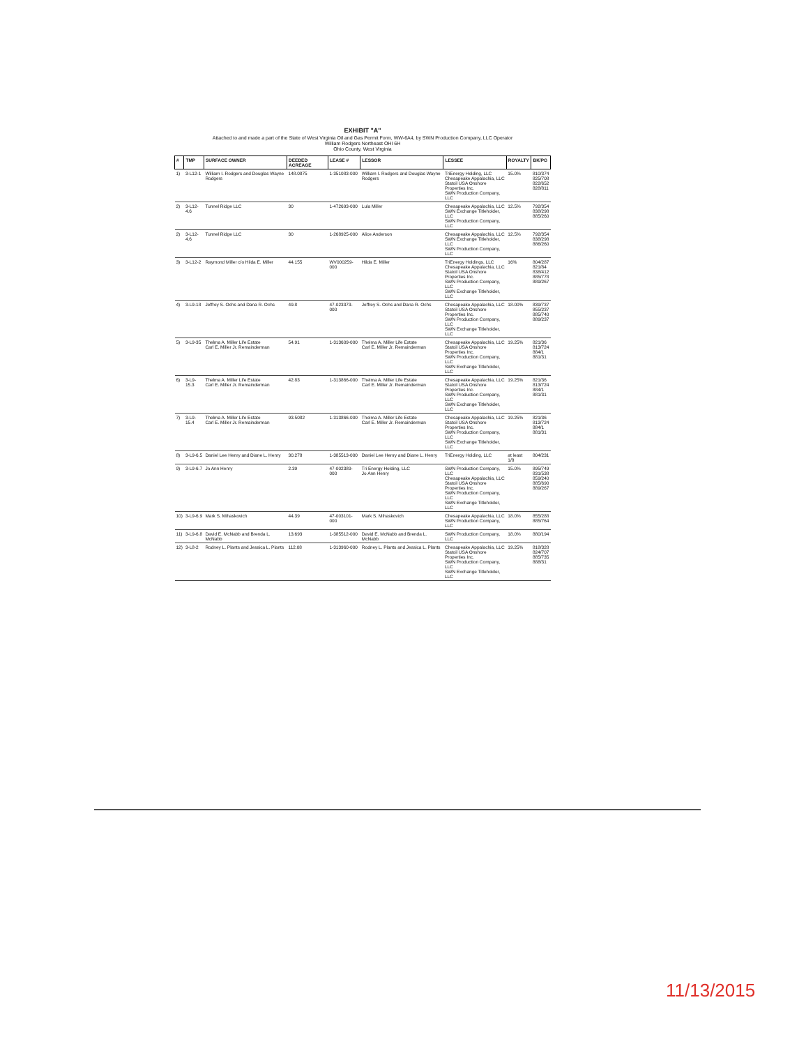EXHIBIT "A"
Attached to and made a part of the State of West Virginia Oil and Gas Permit Form, WW-6A4, by SWN Production Company, LLC Operator
William Rodgers Northeast OHI 6H
Ohio County, West Virginia
| # | TMP | SURFACE OWNER | DEEDED ACREAGE | LEASE # | LESSOR | LESSEE | ROYALTY | BK/PG |
| --- | --- | --- | --- | --- | --- | --- | --- | --- |
| 1) | 3-L12-1 | William I. Rodgers and Douglas Wayne Rodgers | 148.0875 | 1-351083-000 | William I. Rodgers and Douglas Wayne Rodgers | TriEnergy Holding, LLC Chesapeake Appalachia, LLC Statoil USA Onshore Properties Inc. SWN Production Company, LLC | 15.0% | 810/374 825/708 822/652 828/811 |
| 2) | 3-L12-4.6 | Tunnel Ridge LLC | 30 | 1-472693-000 | Lula Miller | Chesapeake Appalachia, LLC SWN Exchange Titleholder, LLC SWN Production Company, LLC | 12.5% | 792/354 838/298 885/260 |
| 2) | 3-L12-4.6 | Tunnel Ridge LLC | 30 | 1-268925-000 | Alice Anderson | Chesapeake Appalachia, LLC SWN Exchange Titleholder, LLC SWN Production Company, LLC | 12.5% | 792/354 838/298 886/260 |
| 3) | 3-L12-2 | Raymond Miller c/o Hilda E. Miller | 44.155 | WV000259-000 | Hilda E. Miller | TriEnergy Holdings, LLC Chesapeake Appalachia, LLC Statoil USA Onshore Properties Inc. SWN Production Company, LLC SWN Exchange Titleholder, LLC | 16% | 804/287 821/84 838/412 885/778 889/267 |
| 4) | 3-L9-18 | Jeffrey S. Ochs and Dana R. Ochs | 49.8 | 47-023373-000 | Jeffrey S. Ochs and Dana R. Ochs | Chesapeake Appalachia, LLC Statoil USA Onshore Properties Inc. SWN Production Company, LLC SWN Exchange Titleholder, LLC | 18.00% | 839/737 855/237 885/740 889/237 |
| 5) | 3-L9-35 | Thelma A. Miller Life Estate Carl E. Miller Jr. Remainderman | 54.91 | 1-313609-000 | Thelma A. Miller Life Estate Carl E. Miller Jr. Remainderman | Chesapeake Appalachia, LLC Statoil USA Onshore Properties Inc. SWN Production Company, LLC SWN Exchange Titleholder, LLC | 19.25% | 821/36 813/724 884/1 881/31 |
| 6) | 3-L9-15.3 | Thelma A. Miller Life Estate Carl E. Miller Jr. Remainderman | 42.83 | 1-313866-000 | Thelma A. Miller Life Estate Carl E. Miller Jr. Remainderman | Chesapeake Appalachia, LLC Statoil USA Onshore Properties Inc. SWN Production Company, LLC SWN Exchange Titleholder, LLC | 19.25% | 821/36 813/724 884/1 881/31 |
| 7) | 3-L9-15.4 | Thelma A. Miller Life Estate Carl E. Miller Jr. Remainderman | 93.5082 | 1-313866-000 | Thelma A. Miller Life Estate Carl E. Miller Jr. Remainderman | Chesapeake Appalachia, LLC Statoil USA Onshore Properties Inc. SWN Production Company, LLC SWN Exchange Titleholder, LLC | 19.25% | 821/36 813/724 884/1 881/31 |
| 8) | 3-L9-6.5 | Daniel Lee Henry and Diane L. Henry | 30.278 | 1-385513-000 | Daniel Lee Henry and Diane L. Henry | TriEnergy Holding, LLC | at least 1/8 | 804/231 |
| 9) | 3-L9-6.7 | Jo Ann Henry | 2.39 | 47-002389-000 | Tri Energy Holding, LLC Jo Ann Henry | SWN Production Company, LLC Chesapeake Appalachia, LLC Statoil USA Onshore Properties Inc. SWN Production Company, LLC SWN Exchange Titleholder, LLC | 15.0% | 895/749 831/538 859/240 885/690 889/267 |
| 10) | 3-L9-6.9 | Mark S. Mihaskovich | 44.39 | 47-003101-000 | Mark S. Mihaskovich | Chesapeake Appalachia, LLC SWN Production Company, LLC | 18.0% | 855/288 885/764 |
| 11) | 3-L9-6.8 | David E. McNabb and Brenda L. McNabb | 13.693 | 1-385512-000 | David E. McNabb and Brenda L. McNabb | SWN Production Company, LLC | 18.0% | 880/194 |
| 12) | 3-L8-2 | Rodney L. Plants and Jessica L. Plants | 112.08 | 1-313960-000 | Rodney L. Plants and Jessica L. Plants | Chesapeake Appalachia, LLC Statoil USA Onshore Properties Inc. SWN Production Company, LLC SWN Exchange Titleholder, LLC | 19.25% | 818/328 824/707 885/735 888/31 |
11/13/2015